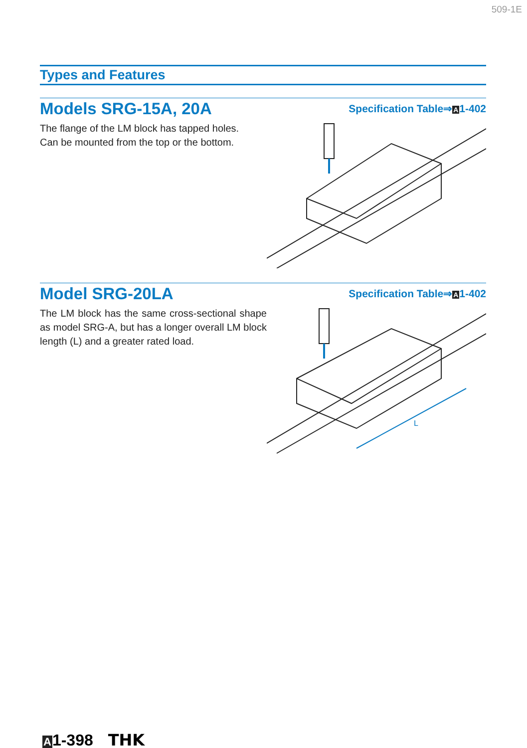509-1E
Types and Features
Models SRG-15A, 20A
The flange of the LM block has tapped holes.
Can be mounted from the top or the bottom.
Specification Table⇒A1-402
Model SRG-20LA
The LM block has the same cross-sectional shape as model SRG-A, but has a longer overall LM block length (L) and a greater rated load.
Specification Table⇒A1-402
L
A1-398 THK